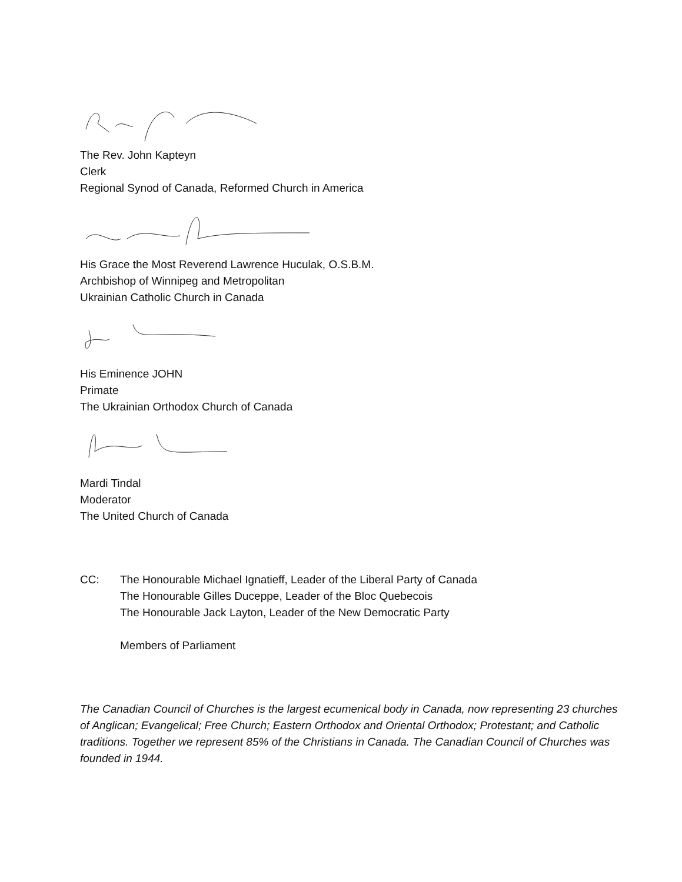The Rev. John Kapteyn
Clerk
Regional Synod of Canada, Reformed Church in America
His Grace the Most Reverend Lawrence Huculak, O.S.B.M.
Archbishop of Winnipeg and Metropolitan
Ukrainian Catholic Church in Canada
His Eminence JOHN
Primate
The Ukrainian Orthodox Church of Canada
Mardi Tindal
Moderator
The United Church of Canada
CC: The Honourable Michael Ignatieff, Leader of the Liberal Party of Canada
The Honourable Gilles Duceppe, Leader of the Bloc Quebecois
The Honourable Jack Layton, Leader of the New Democratic Party
Members of Parliament
The Canadian Council of Churches is the largest ecumenical body in Canada, now representing 23 churches of Anglican; Evangelical; Free Church; Eastern Orthodox and Oriental Orthodox; Protestant; and Catholic traditions. Together we represent 85% of the Christians in Canada. The Canadian Council of Churches was founded in 1944.